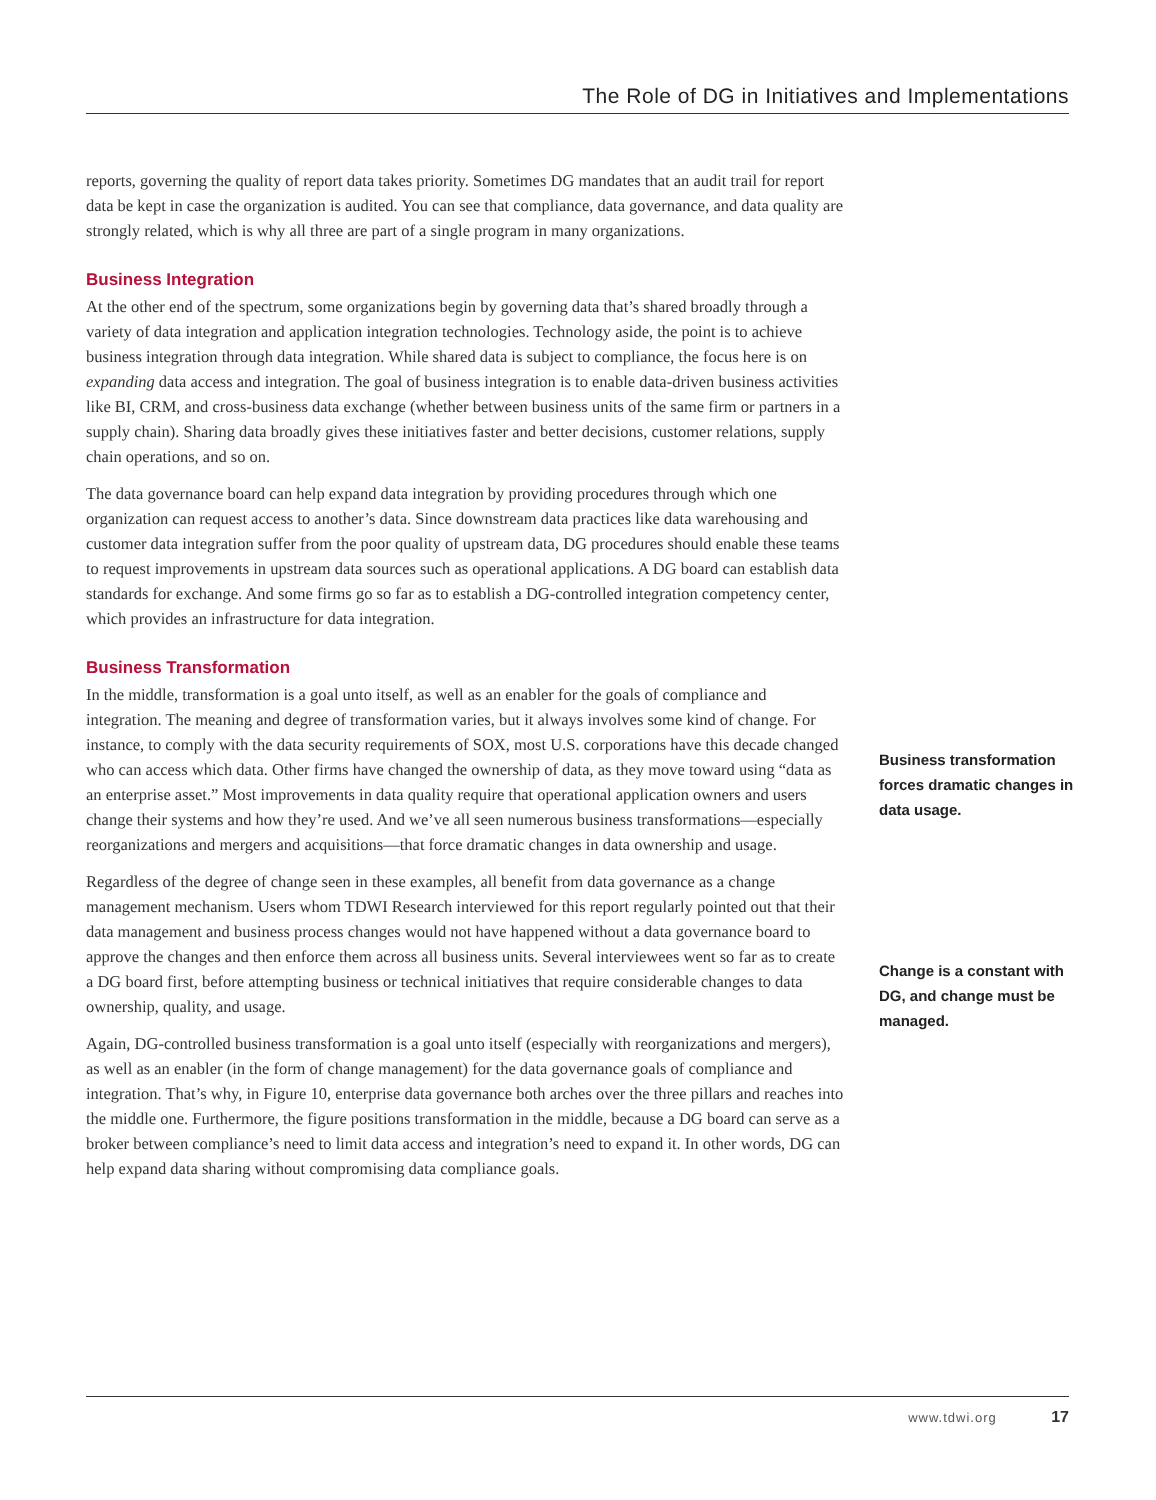The Role of DG in Initiatives and Implementations
reports, governing the quality of report data takes priority. Sometimes DG mandates that an audit trail for report data be kept in case the organization is audited. You can see that compliance, data governance, and data quality are strongly related, which is why all three are part of a single program in many organizations.
Business Integration
At the other end of the spectrum, some organizations begin by governing data that’s shared broadly through a variety of data integration and application integration technologies. Technology aside, the point is to achieve business integration through data integration. While shared data is subject to compliance, the focus here is on expanding data access and integration. The goal of business integration is to enable data-driven business activities like BI, CRM, and cross-business data exchange (whether between business units of the same firm or partners in a supply chain). Sharing data broadly gives these initiatives faster and better decisions, customer relations, supply chain operations, and so on.
The data governance board can help expand data integration by providing procedures through which one organization can request access to another’s data. Since downstream data practices like data warehousing and customer data integration suffer from the poor quality of upstream data, DG procedures should enable these teams to request improvements in upstream data sources such as operational applications. A DG board can establish data standards for exchange. And some firms go so far as to establish a DG-controlled integration competency center, which provides an infrastructure for data integration.
Business Transformation
In the middle, transformation is a goal unto itself, as well as an enabler for the goals of compliance and integration. The meaning and degree of transformation varies, but it always involves some kind of change. For instance, to comply with the data security requirements of SOX, most U.S. corporations have this decade changed who can access which data. Other firms have changed the ownership of data, as they move toward using “data as an enterprise asset.” Most improvements in data quality require that operational application owners and users change their systems and how they’re used. And we’ve all seen numerous business transformations—especially reorganizations and mergers and acquisitions—that force dramatic changes in data ownership and usage.
Regardless of the degree of change seen in these examples, all benefit from data governance as a change management mechanism. Users whom TDWI Research interviewed for this report regularly pointed out that their data management and business process changes would not have happened without a data governance board to approve the changes and then enforce them across all business units. Several interviewees went so far as to create a DG board first, before attempting business or technical initiatives that require considerable changes to data ownership, quality, and usage.
Again, DG-controlled business transformation is a goal unto itself (especially with reorganizations and mergers), as well as an enabler (in the form of change management) for the data governance goals of compliance and integration. That’s why, in Figure 10, enterprise data governance both arches over the three pillars and reaches into the middle one. Furthermore, the figure positions transformation in the middle, because a DG board can serve as a broker between compliance’s need to limit data access and integration’s need to expand it. In other words, DG can help expand data sharing without compromising data compliance goals.
Business transformation forces dramatic changes in data usage.
Change is a constant with DG, and change must be managed.
www.tdwi.org 17